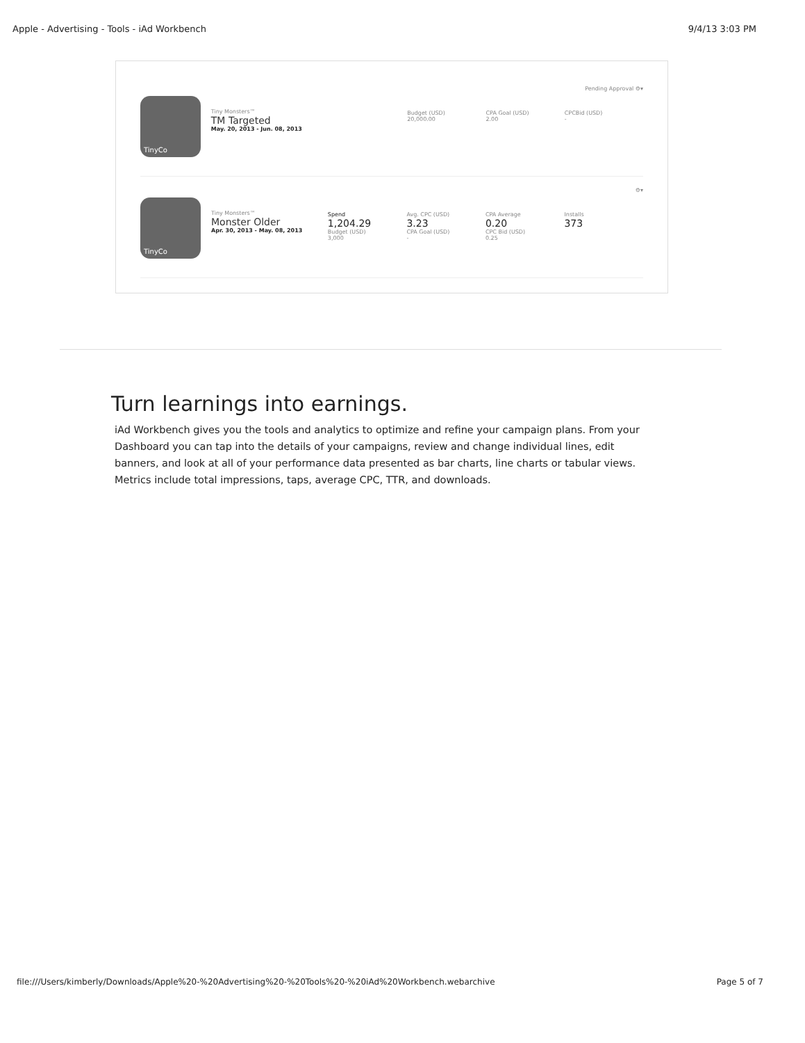Apple - Advertising - Tools - iAd Workbench 9/4/13 3:03 PM
Pending Approval ⚙▾
TinyCo
Tiny Monsters™
TM Targeted
May. 20, 2013 - Jun. 08, 2013
Budget (USD)
20,000.00
CPA Goal (USD)
2.00
CPCBid (USD)
-
⚙▾
TinyCo
Tiny Monsters™
Monster Older
Apr. 30, 2013 - May. 08, 2013
Spend
1,204.29
Budget (USD)
3,000
Avg. CPC (USD)
3.23
CPA Goal (USD)
-
CPA Average
0.20
CPC Bid (USD)
0.25
Installs
373
Turn learnings into earnings.
iAd Workbench gives you the tools and analytics to optimize and refine your campaign plans. From your Dashboard you can tap into the details of your campaigns, review and change individual lines, edit banners, and look at all of your performance data presented as bar charts, line charts or tabular views. Metrics include total impressions, taps, average CPC, TTR, and downloads.
file:///Users/kimberly/Downloads/Apple%20-%20Advertising%20-%20Tools%20-%20iAd%20Workbench.webarchive Page 5 of 7